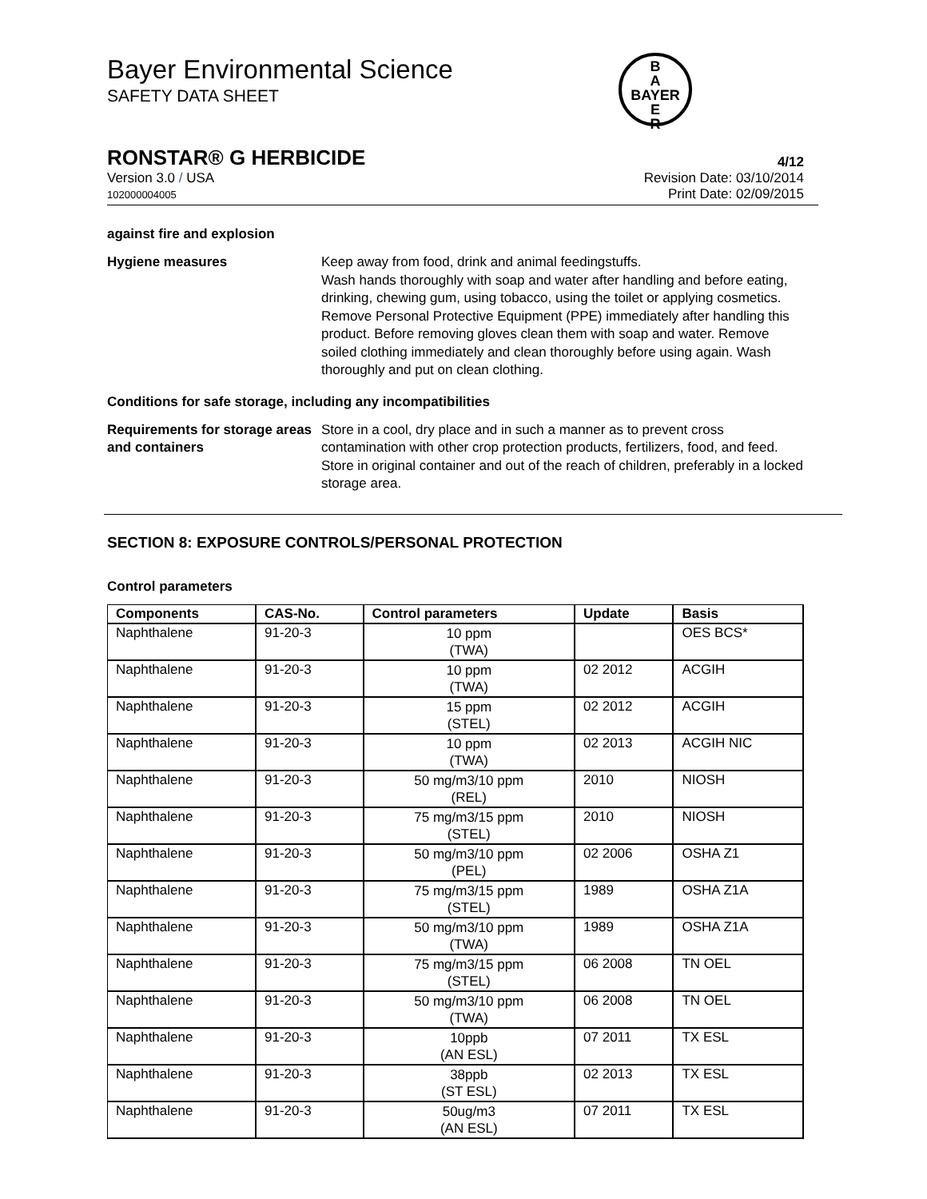B
A
BAYER
E
R
Bayer Environmental Science
SAFETY DATA SHEET
RONSTAR® G HERBICIDE 4/12
Version 3.0 / USA
102000004005
Revision Date: 03/10/2014
Print Date: 02/09/2015
against fire and explosion
Hygiene measures Keep away from food, drink and animal feedingstuffs.
Wash hands thoroughly with soap and water after handling and before eating, drinking, chewing gum, using tobacco, using the toilet or applying cosmetics.
Remove Personal Protective Equipment (PPE) immediately after handling this product. Before removing gloves clean them with soap and water. Remove soiled clothing immediately and clean thoroughly before using again. Wash thoroughly and put on clean clothing.
Conditions for safe storage, including any incompatibilities
Requirements for storage areas and containers
Store in a cool, dry place and in such a manner as to prevent cross contamination with other crop protection products, fertilizers, food, and feed. Store in original container and out of the reach of children, preferably in a locked storage area.
SECTION 8: EXPOSURE CONTROLS/PERSONAL PROTECTION
Control parameters
| Components | CAS-No. | Control parameters | Update | Basis |
| --- | --- | --- | --- | --- |
| Naphthalene | 91-20-3 | 10 ppm (TWA) | | OES BCS* |
| Naphthalene | 91-20-3 | 10 ppm (TWA) | 02 2012 | ACGIH |
| Naphthalene | 91-20-3 | 15 ppm (STEL) | 02 2012 | ACGIH |
| Naphthalene | 91-20-3 | 10 ppm (TWA) | 02 2013 | ACGIH NIC |
| Naphthalene | 91-20-3 | 50 mg/m3/10 ppm (REL) | 2010 | NIOSH |
| Naphthalene | 91-20-3 | 75 mg/m3/15 ppm (STEL) | 2010 | NIOSH |
| Naphthalene | 91-20-3 | 50 mg/m3/10 ppm (PEL) | 02 2006 | OSHA Z1 |
| Naphthalene | 91-20-3 | 75 mg/m3/15 ppm (STEL) | 1989 | OSHA Z1A |
| Naphthalene | 91-20-3 | 50 mg/m3/10 ppm (TWA) | 1989 | OSHA Z1A |
| Naphthalene | 91-20-3 | 75 mg/m3/15 ppm (STEL) | 06 2008 | TN OEL |
| Naphthalene | 91-20-3 | 50 mg/m3/10 ppm (TWA) | 06 2008 | TN OEL |
| Naphthalene | 91-20-3 | 10ppb (AN ESL) | 07 2011 | TX ESL |
| Naphthalene | 91-20-3 | 38ppb (ST ESL) | 02 2013 | TX ESL |
| Naphthalene | 91-20-3 | 50ug/m3 (AN ESL) | 07 2011 | TX ESL |